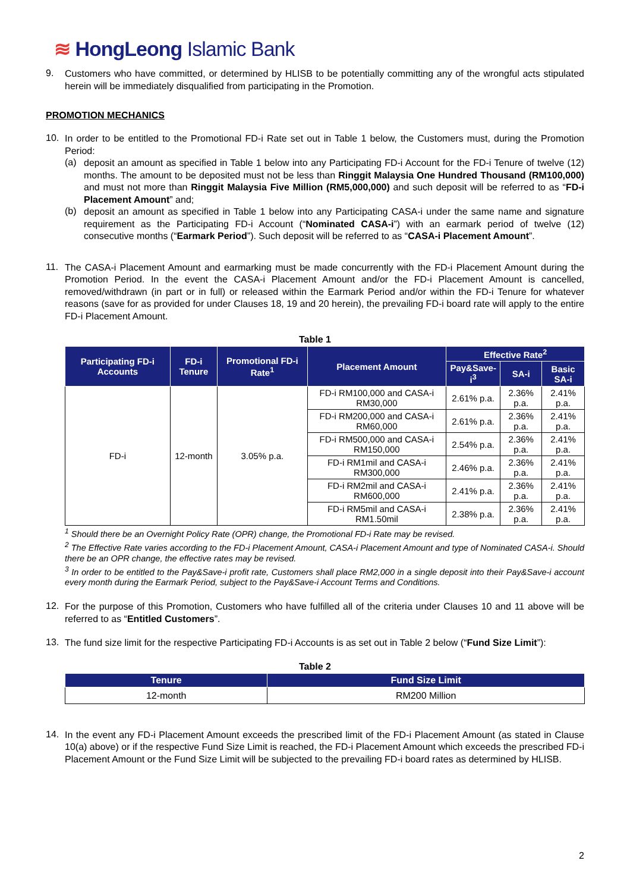≋ HongLeong Islamic Bank
9.
Customers who have committed, or determined by HLISB to be potentially committing any of the wrongful acts stipulated herein will be immediately disqualified from participating in the Promotion.
PROMOTION MECHANICS
10.
In order to be entitled to the Promotional FD-i Rate set out in Table 1 below, the Customers must, during the Promotion Period:
(a)
deposit an amount as specified in Table 1 below into any Participating FD-i Account for the FD-i Tenure of twelve (12) months. The amount to be deposited must not be less than Ringgit Malaysia One Hundred Thousand (RM100,000) and must not more than Ringgit Malaysia Five Million (RM5,000,000) and such deposit will be referred to as “FD-i Placement Amount” and;
(b)
deposit an amount as specified in Table 1 below into any Participating CASA-i under the same name and signature requirement as the Participating FD-i Account (“Nominated CASA-i”) with an earmark period of twelve (12) consecutive months (“Earmark Period”). Such deposit will be referred to as “CASA-i Placement Amount”.
11.
The CASA-i Placement Amount and earmarking must be made concurrently with the FD-i Placement Amount during the Promotion Period. In the event the CASA-i Placement Amount and/or the FD-i Placement Amount is cancelled, removed/withdrawn (in part or in full) or released within the Earmark Period and/or within the FD-i Tenure for whatever reasons (save for as provided for under Clauses 18, 19 and 20 herein), the prevailing FD-i board rate will apply to the entire FD-i Placement Amount.
Table 1
| Participating FD-i Accounts | FD-i Tenure | Promotional FD-i Rate<sup>1</sup> | Placement Amount | Effective Rate<sup>2</sup> | | |
| --- | --- | --- | --- | --- | --- | --- |
| | | | | Pay&Save-i<sup>3</sup> | SA-i | Basic SA-i |
| FD-i | 12-month | 3.05% p.a. | FD-i RM100,000 and CASA-i RM30,000 | 2.61% p.a. | 2.36% p.a. | 2.41% p.a. |
| | | | FD-i RM200,000 and CASA-i RM60,000 | 2.61% p.a. | 2.36% p.a. | 2.41% p.a. |
| | | | FD-i RM500,000 and CASA-i RM150,000 | 2.54% p.a. | 2.36% p.a. | 2.41% p.a. |
| | | | FD-i RM1mil and CASA-i RM300,000 | 2.46% p.a. | 2.36% p.a. | 2.41% p.a. |
| | | | FD-i RM2mil and CASA-i RM600,000 | 2.41% p.a. | 2.36% p.a. | 2.41% p.a. |
| | | | FD-i RM5mil and CASA-i RM1.50mil | 2.38% p.a. | 2.36% p.a. | 2.41% p.a. |
<sup>1</sup> Should there be an Overnight Policy Rate (OPR) change, the Promotional FD-i Rate may be revised.
<sup>2</sup> The Effective Rate varies according to the FD-i Placement Amount, CASA-i Placement Amount and type of Nominated CASA-i. Should there be an OPR change, the effective rates may be revised.
<sup>3</sup> In order to be entitled to the Pay&Save-i profit rate, Customers shall place RM2,000 in a single deposit into their Pay&Save-i account every month during the Earmark Period, subject to the Pay&Save-i Account Terms and Conditions.
12.
For the purpose of this Promotion, Customers who have fulfilled all of the criteria under Clauses 10 and 11 above will be referred to as “Entitled Customers”.
13.
The fund size limit for the respective Participating FD-i Accounts is as set out in Table 2 below (“Fund Size Limit”):
Table 2
| Tenure | Fund Size Limit |
| --- | --- |
| 12-month | RM200 Million |
14.
In the event any FD-i Placement Amount exceeds the prescribed limit of the FD-i Placement Amount (as stated in Clause 10(a) above) or if the respective Fund Size Limit is reached, the FD-i Placement Amount which exceeds the prescribed FD-i Placement Amount or the Fund Size Limit will be subjected to the prevailing FD-i board rates as determined by HLISB.
2